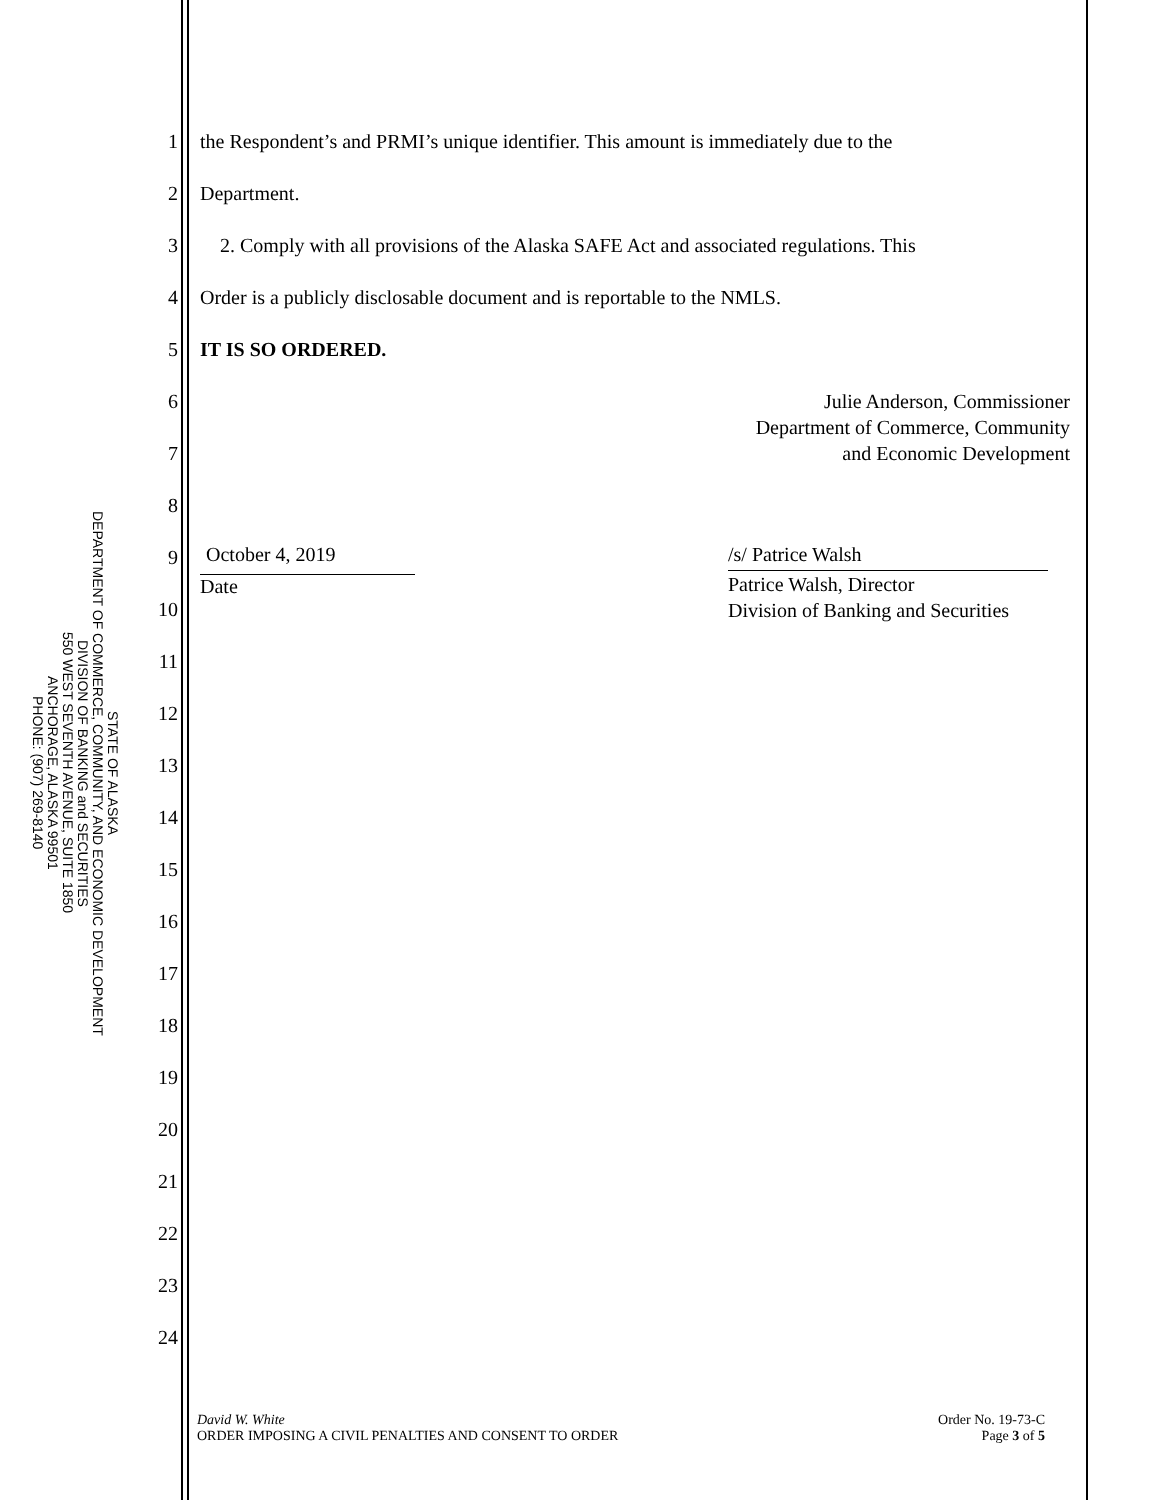STATE OF ALASKA
DEPARTMENT OF COMMERCE, COMMUNITY, AND ECONOMIC DEVELOPMENT
DIVISION OF BANKING and SECURITIES
550 WEST SEVENTH AVENUE, SUITE 1850
ANCHORAGE, ALASKA 99501
PHONE: (907) 269-8140
| 1 | the Respondent’s and PRMI’s unique identifier. This amount is immediately due to the |
| 2 | Department. |
| 3 | 2. Comply with all provisions of the Alaska SAFE Act and associated regulations. This |
| 4 | Order is a publicly disclosable document and is reportable to the NMLS. |
| 5 | IT IS SO ORDERED. |
| 6 | Julie Anderson, Commissioner Department of Commerce, Community and Economic Development |
| 7 | |
| 8 | |
| 9 | October 4, 2019 Date /s/ Patrice Walsh Patrice Walsh, Director Division of Banking and Securities |
| 10 | |
| 11 | |
| 12 | |
| 13 | |
| 14 | |
| 15 | |
| 16 | |
| 17 | |
| 18 | |
| 19 | |
| 20 | |
| 21 | |
| 22 | |
| 23 | |
| 24 | |
David W. White
ORDER IMPOSING A CIVIL PENALTIES AND CONSENT TO ORDER
Order No. 19-73-C
Page 3 of 5